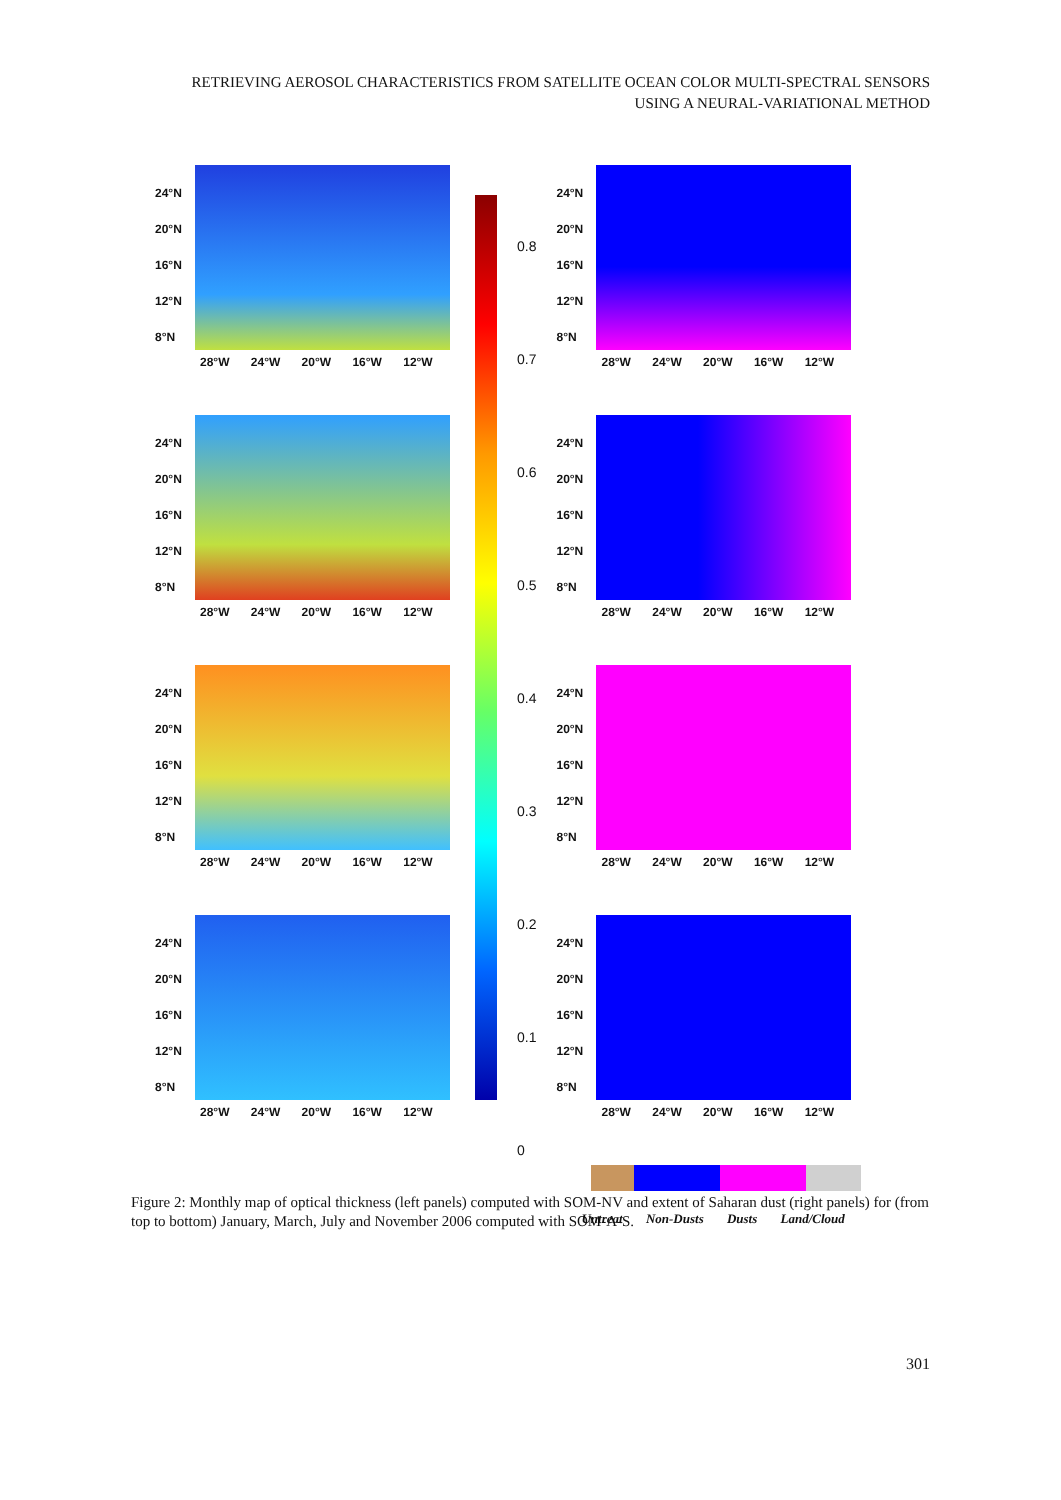RETRIEVING AEROSOL CHARACTERISTICS FROM SATELLITE OCEAN COLOR MULTI-SPECTRAL SENSORS
USING A NEURAL-VARIATIONAL METHOD
24°N
20°N
16°N
12°N
8°N
28°W 24°W 20°W 16°W 12°W
24°N
20°N
16°N
12°N
8°N
28°W 24°W 20°W 16°W 12°W
24°N
20°N
16°N
12°N
8°N
28°W 24°W 20°W 16°W 12°W
24°N
20°N
16°N
12°N
8°N
28°W 24°W 20°W 16°W 12°W
0.8
0.7
0.6
0.5
0.4
0.3
0.2
0.1
0
24°N
20°N
16°N
12°N
8°N
28°W 24°W 20°W 16°W 12°W
24°N
20°N
16°N
12°N
8°N
28°W 24°W 20°W 16°W 12°W
24°N
20°N
16°N
12°N
8°N
28°W 24°W 20°W 16°W 12°W
24°N
20°N
16°N
12°N
8°N
28°W 24°W 20°W 16°W 12°W
Untreat Non-Dusts Dusts Land/Cloud
Figure 2: Monthly map of optical thickness (left panels) computed with SOM-NV and extent of Saharan dust (right panels) for (from top to bottom) January, March, July and November 2006 computed with SOM-A-S.
301